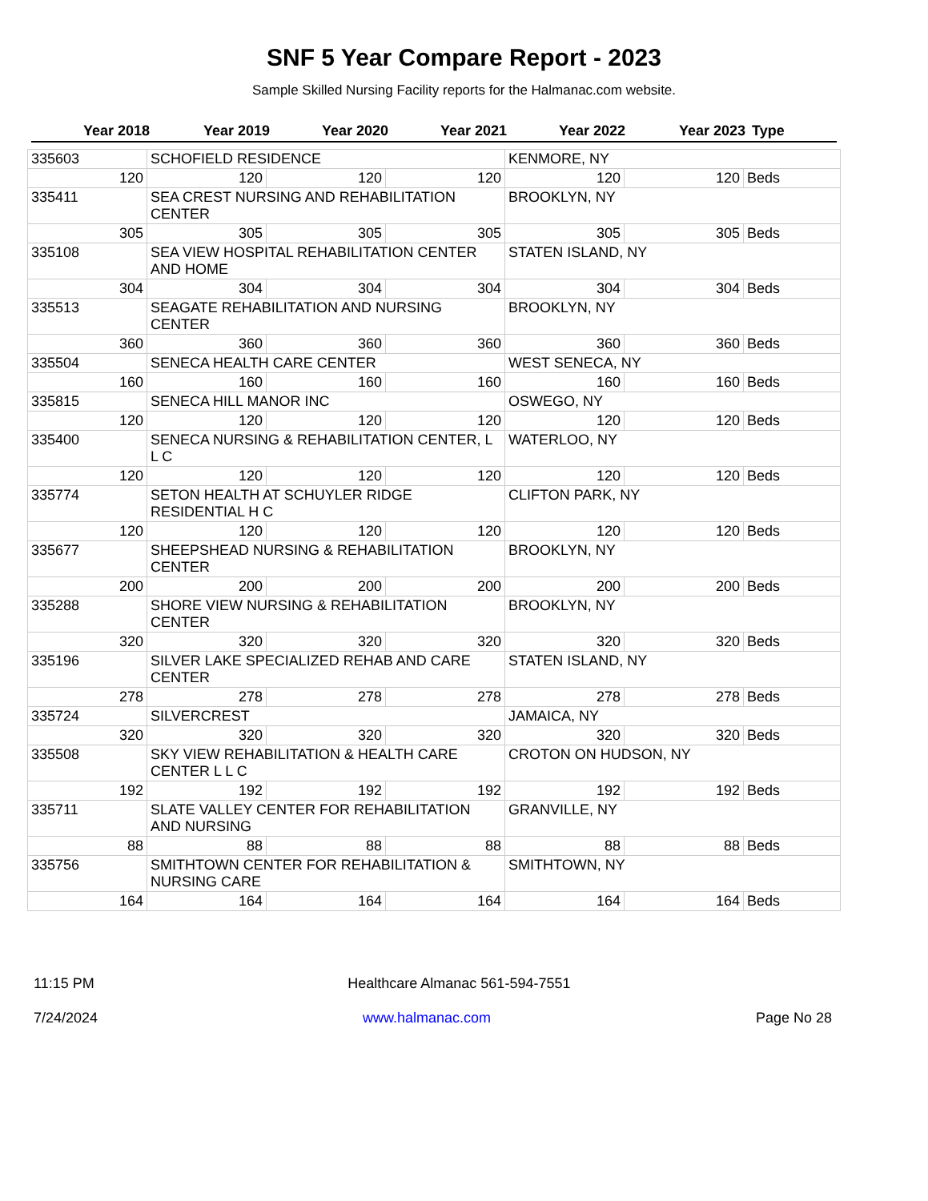SNF 5 Year Compare Report - 2023
Sample Skilled Nursing Facility reports for the Halmanac.com website.
| Year 2018 | Year 2019 | Year 2020 | Year 2021 | Year 2022 | Year 2023 | Type |
| --- | --- | --- | --- | --- | --- | --- |
| 335603 | SCHOFIELD RESIDENCE | | | KENMORE, NY | | |
| 120 | 120 | 120 | 120 | 120 | 120 | Beds |
| 335411 | SEA CREST NURSING AND REHABILITATION CENTER | | | BROOKLYN, NY | | |
| 305 | 305 | 305 | 305 | 305 | 305 | Beds |
| 335108 | SEA VIEW HOSPITAL REHABILITATION CENTER AND HOME | | | STATEN ISLAND, NY | | |
| 304 | 304 | 304 | 304 | 304 | 304 | Beds |
| 335513 | SEAGATE REHABILITATION AND NURSING CENTER | | | BROOKLYN, NY | | |
| 360 | 360 | 360 | 360 | 360 | 360 | Beds |
| 335504 | SENECA HEALTH CARE CENTER | | | WEST SENECA, NY | | |
| 160 | 160 | 160 | 160 | 160 | 160 | Beds |
| 335815 | SENECA HILL MANOR INC | | | OSWEGO, NY | | |
| 120 | 120 | 120 | 120 | 120 | 120 | Beds |
| 335400 | SENECA NURSING & REHABILITATION CENTER, L L C | | | WATERLOO, NY | | |
| 120 | 120 | 120 | 120 | 120 | 120 | Beds |
| 335774 | SETON HEALTH AT SCHUYLER RIDGE RESIDENTIAL H C | | | CLIFTON PARK, NY | | |
| 120 | 120 | 120 | 120 | 120 | 120 | Beds |
| 335677 | SHEEPSHEAD NURSING & REHABILITATION CENTER | | | BROOKLYN, NY | | |
| 200 | 200 | 200 | 200 | 200 | 200 | Beds |
| 335288 | SHORE VIEW NURSING & REHABILITATION CENTER | | | BROOKLYN, NY | | |
| 320 | 320 | 320 | 320 | 320 | 320 | Beds |
| 335196 | SILVER LAKE SPECIALIZED REHAB AND CARE CENTER | | | STATEN ISLAND, NY | | |
| 278 | 278 | 278 | 278 | 278 | 278 | Beds |
| 335724 | SILVERCREST | | | JAMAICA, NY | | |
| 320 | 320 | 320 | 320 | 320 | 320 | Beds |
| 335508 | SKY VIEW REHABILITATION & HEALTH CARE CENTER L L C | | | CROTON ON HUDSON, NY | | |
| 192 | 192 | 192 | 192 | 192 | 192 | Beds |
| 335711 | SLATE VALLEY CENTER FOR REHABILITATION AND NURSING | | | GRANVILLE, NY | | |
| 88 | 88 | 88 | 88 | 88 | 88 | Beds |
| 335756 | SMITHTOWN CENTER FOR REHABILITATION & NURSING CARE | | | SMITHTOWN, NY | | |
| 164 | 164 | 164 | 164 | 164 | 164 | Beds |
11:15 PM Healthcare Almanac 561-594-7551
7/24/2024 www.halmanac.com Page No 28